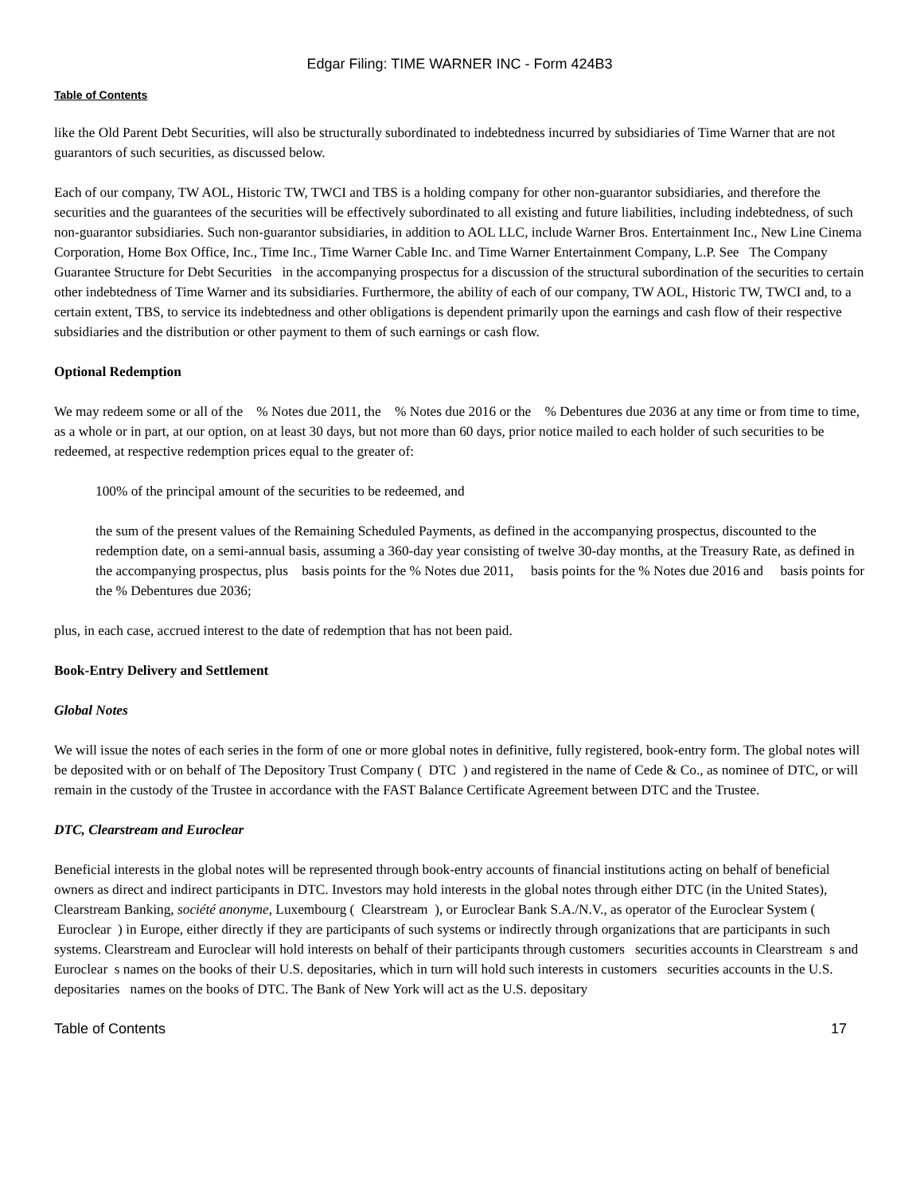Edgar Filing: TIME WARNER INC - Form 424B3
Table of Contents
like the Old Parent Debt Securities, will also be structurally subordinated to indebtedness incurred by subsidiaries of Time Warner that are not guarantors of such securities, as discussed below.
Each of our company, TW AOL, Historic TW, TWCI and TBS is a holding company for other non-guarantor subsidiaries, and therefore the securities and the guarantees of the securities will be effectively subordinated to all existing and future liabilities, including indebtedness, of such non-guarantor subsidiaries. Such non-guarantor subsidiaries, in addition to AOL LLC, include Warner Bros. Entertainment Inc., New Line Cinema Corporation, Home Box Office, Inc., Time Inc., Time Warner Cable Inc. and Time Warner Entertainment Company, L.P. See The Company Guarantee Structure for Debt Securities in the accompanying prospectus for a discussion of the structural subordination of the securities to certain other indebtedness of Time Warner and its subsidiaries. Furthermore, the ability of each of our company, TW AOL, Historic TW, TWCI and, to a certain extent, TBS, to service its indebtedness and other obligations is dependent primarily upon the earnings and cash flow of their respective subsidiaries and the distribution or other payment to them of such earnings or cash flow.
Optional Redemption
We may redeem some or all of the % Notes due 2011, the % Notes due 2016 or the % Debentures due 2036 at any time or from time to time, as a whole or in part, at our option, on at least 30 days, but not more than 60 days, prior notice mailed to each holder of such securities to be redeemed, at respective redemption prices equal to the greater of:
100% of the principal amount of the securities to be redeemed, and
the sum of the present values of the Remaining Scheduled Payments, as defined in the accompanying prospectus, discounted to the redemption date, on a semi-annual basis, assuming a 360-day year consisting of twelve 30-day months, at the Treasury Rate, as defined in the accompanying prospectus, plus basis points for the % Notes due 2011, basis points for the % Notes due 2016 and basis points for the % Debentures due 2036;
plus, in each case, accrued interest to the date of redemption that has not been paid.
Book-Entry Delivery and Settlement
Global Notes
We will issue the notes of each series in the form of one or more global notes in definitive, fully registered, book-entry form. The global notes will be deposited with or on behalf of The Depository Trust Company ( DTC ) and registered in the name of Cede & Co., as nominee of DTC, or will remain in the custody of the Trustee in accordance with the FAST Balance Certificate Agreement between DTC and the Trustee.
DTC, Clearstream and Euroclear
Beneficial interests in the global notes will be represented through book-entry accounts of financial institutions acting on behalf of beneficial owners as direct and indirect participants in DTC. Investors may hold interests in the global notes through either DTC (in the United States), Clearstream Banking, société anonyme, Luxembourg ( Clearstream ), or Euroclear Bank S.A./N.V., as operator of the Euroclear System ( Euroclear ) in Europe, either directly if they are participants of such systems or indirectly through organizations that are participants in such systems. Clearstream and Euroclear will hold interests on behalf of their participants through customers securities accounts in Clearstream s and Euroclear s names on the books of their U.S. depositaries, which in turn will hold such interests in customers securities accounts in the U.S. depositaries names on the books of DTC. The Bank of New York will act as the U.S. depositary
Table of Contents 17